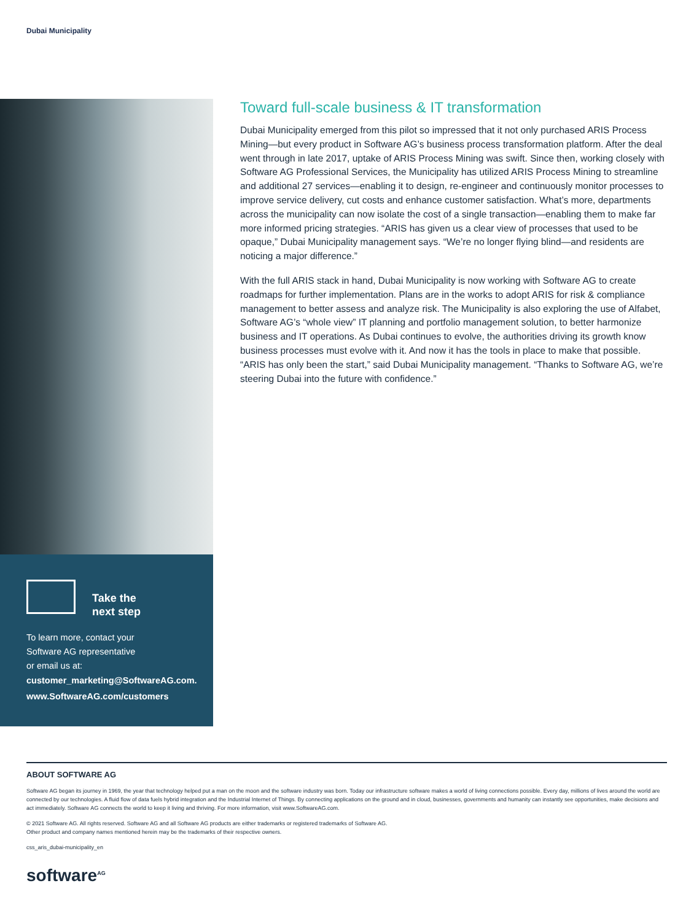Dubai Municipality
Take the
next step
To learn more, contact your
Software AG representative
or email us at:
customer_marketing@SoftwareAG.com.
www.SoftwareAG.com/customers
Toward full-scale business & IT transformation
Dubai Municipality emerged from this pilot so impressed that it not only purchased ARIS Process Mining—but every product in Software AG’s business process transformation platform. After the deal went through in late 2017, uptake of ARIS Process Mining was swift. Since then, working closely with Software AG Professional Services, the Municipality has utilized ARIS Process Mining to streamline and additional 27 services—enabling it to design, re-engineer and continuously monitor processes to improve service delivery, cut costs and enhance customer satisfaction. What’s more, departments across the municipality can now isolate the cost of a single transaction—enabling them to make far more informed pricing strategies. “ARIS has given us a clear view of processes that used to be opaque,” Dubai Municipality management says. “We’re no longer flying blind—and residents are noticing a major difference.”
With the full ARIS stack in hand, Dubai Municipality is now working with Software AG to create roadmaps for further implementation. Plans are in the works to adopt ARIS for risk & compliance management to better assess and analyze risk. The Municipality is also exploring the use of Alfabet, Software AG’s “whole view” IT planning and portfolio management solution, to better harmonize business and IT operations. As Dubai continues to evolve, the authorities driving its growth know business processes must evolve with it. And now it has the tools in place to make that possible. “ARIS has only been the start,” said Dubai Municipality management. “Thanks to Software AG, we’re steering Dubai into the future with confidence.”
ABOUT SOFTWARE AG
Software AG began its journey in 1969, the year that technology helped put a man on the moon and the software industry was born. Today our infrastructure software makes a world of living connections possible. Every day, millions of lives around the world are connected by our technologies. A fluid flow of data fuels hybrid integration and the Industrial Internet of Things. By connecting applications on the ground and in cloud, businesses, governments and humanity can instantly see opportunities, make decisions and act immediately. Software AG connects the world to keep it living and thriving. For more information, visit www.SoftwareAG.com.
© 2021 Software AG. All rights reserved. Software AG and all Software AG products are either trademarks or registered trademarks of Software AG.
Other product and company names mentioned herein may be the trademarks of their respective owners.
css_aris_dubai-municipality_en
software<sup>AG</sup>